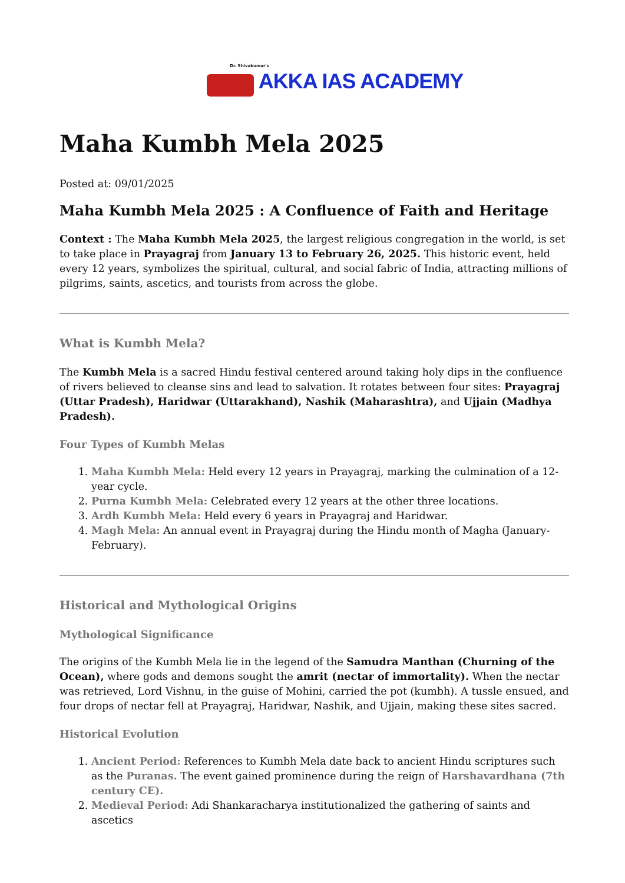Dr. Shivakumar's
AKKA IAS ACADEMY
Maha Kumbh Mela 2025
Posted at: 09/01/2025
Maha Kumbh Mela 2025 : A Confluence of Faith and Heritage
Context : The Maha Kumbh Mela 2025, the largest religious congregation in the world, is set to take place in Prayagraj from January 13 to February 26, 2025. This historic event, held every 12 years, symbolizes the spiritual, cultural, and social fabric of India, attracting millions of pilgrims, saints, ascetics, and tourists from across the globe.
What is Kumbh Mela?
The Kumbh Mela is a sacred Hindu festival centered around taking holy dips in the confluence of rivers believed to cleanse sins and lead to salvation. It rotates between four sites: Prayagraj (Uttar Pradesh), Haridwar (Uttarakhand), Nashik (Maharashtra), and Ujjain (Madhya Pradesh).
Four Types of Kumbh Melas
1. Maha Kumbh Mela: Held every 12 years in Prayagraj, marking the culmination of a 12-year cycle.
2. Purna Kumbh Mela: Celebrated every 12 years at the other three locations.
3. Ardh Kumbh Mela: Held every 6 years in Prayagraj and Haridwar.
4. Magh Mela: An annual event in Prayagraj during the Hindu month of Magha (January-February).
Historical and Mythological Origins
Mythological Significance
The origins of the Kumbh Mela lie in the legend of the Samudra Manthan (Churning of the Ocean), where gods and demons sought the amrit (nectar of immortality). When the nectar was retrieved, Lord Vishnu, in the guise of Mohini, carried the pot (kumbh). A tussle ensued, and four drops of nectar fell at Prayagraj, Haridwar, Nashik, and Ujjain, making these sites sacred.
Historical Evolution
1. Ancient Period: References to Kumbh Mela date back to ancient Hindu scriptures such as the Puranas. The event gained prominence during the reign of Harshavardhana (7th century CE).
2. Medieval Period: Adi Shankaracharya institutionalized the gathering of saints and ascetics